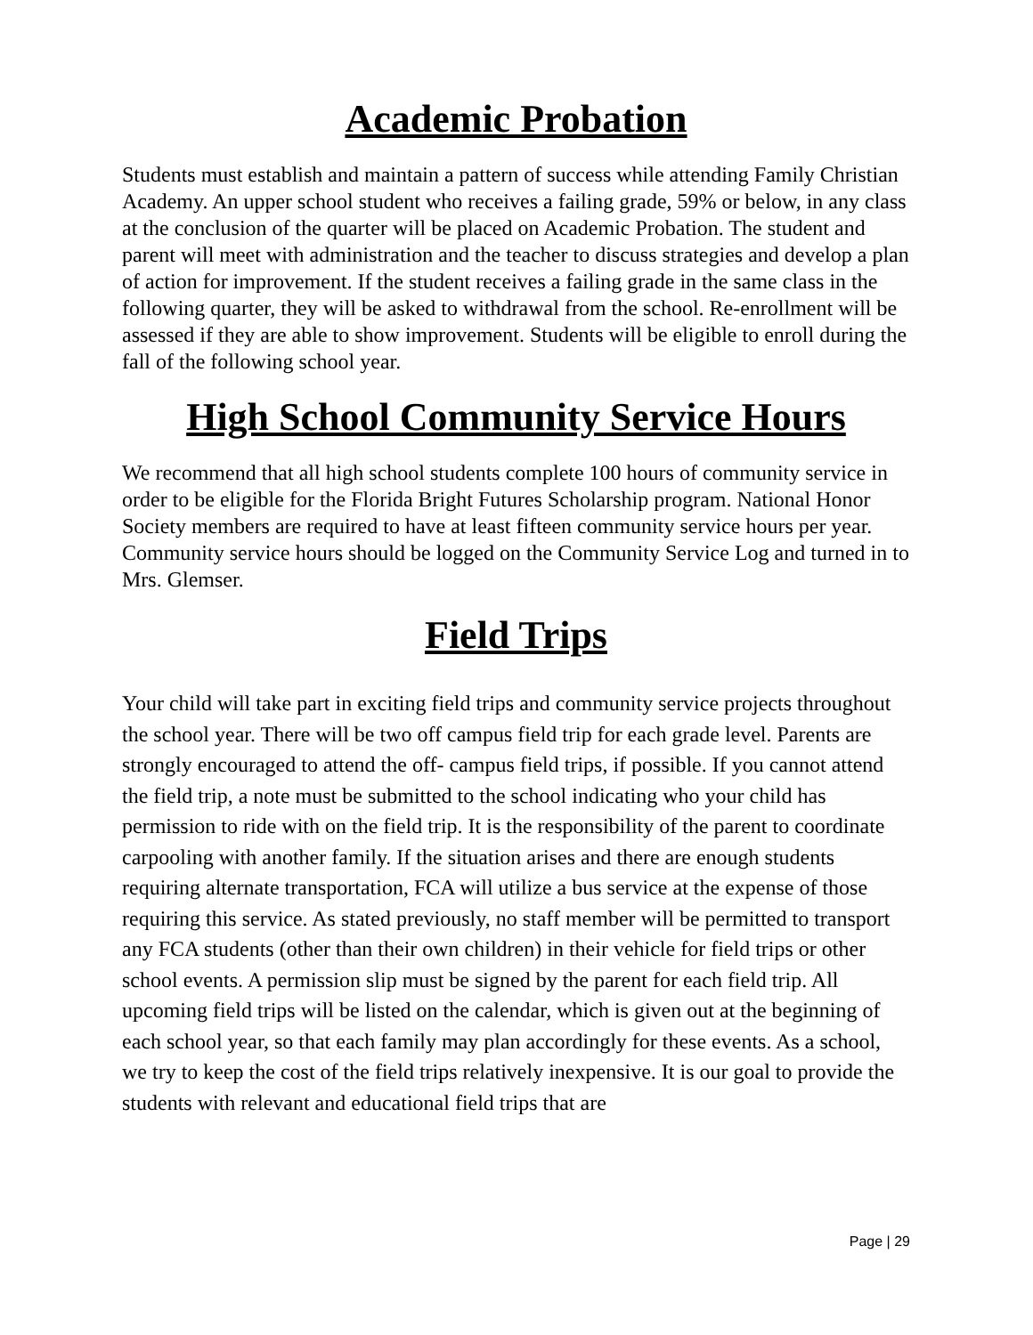Academic Probation
Students must establish and maintain a pattern of success while attending Family Christian Academy. An upper school student who receives a failing grade, 59% or below, in any class at the conclusion of the quarter will be placed on Academic Probation. The student and parent will meet with administration and the teacher to discuss strategies and develop a plan of action for improvement. If the student receives a failing grade in the same class in the following quarter, they will be asked to withdrawal from the school. Re-enrollment will be assessed if they are able to show improvement. Students will be eligible to enroll during the fall of the following school year.
High School Community Service Hours
We recommend that all high school students complete 100 hours of community service in order to be eligible for the Florida Bright Futures Scholarship program. National Honor Society members are required to have at least fifteen community service hours per year. Community service hours should be logged on the Community Service Log and turned in to Mrs. Glemser.
Field Trips
Your child will take part in exciting field trips and community service projects throughout the school year. There will be two off campus field trip for each grade level. Parents are strongly encouraged to attend the off- campus field trips, if possible. If you cannot attend the field trip, a note must be submitted to the school indicating who your child has permission to ride with on the field trip. It is the responsibility of the parent to coordinate carpooling with another family. If the situation arises and there are enough students requiring alternate transportation, FCA will utilize a bus service at the expense of those requiring this service. As stated previously, no staff member will be permitted to transport any FCA students (other than their own children) in their vehicle for field trips or other school events. A permission slip must be signed by the parent for each field trip. All upcoming field trips will be listed on the calendar, which is given out at the beginning of each school year, so that each family may plan accordingly for these events. As a school, we try to keep the cost of the field trips relatively inexpensive. It is our goal to provide the students with relevant and educational field trips that are
Page | 29